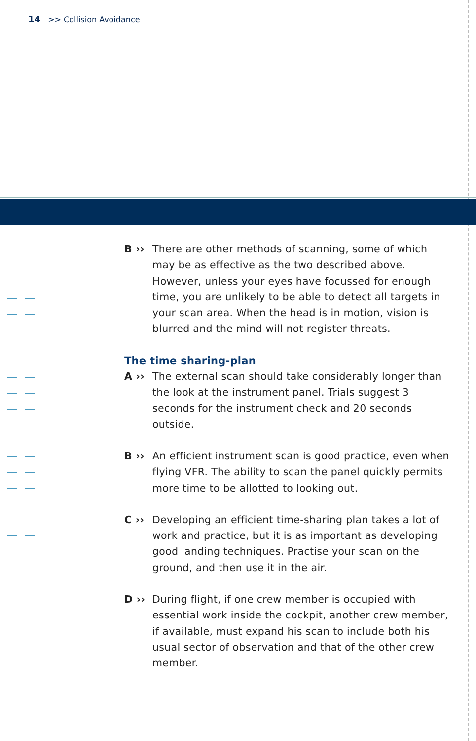14 >> Collision Avoidance
B ›› There are other methods of scanning, some of which may be as effective as the two described above. However, unless your eyes have focussed for enough time, you are unlikely to be able to detect all targets in your scan area. When the head is in motion, vision is blurred and the mind will not register threats.
The time sharing-plan
A ›› The external scan should take considerably longer than the look at the instrument panel. Trials suggest 3 seconds for the instrument check and 20 seconds outside.
B ›› An efficient instrument scan is good practice, even when flying VFR. The ability to scan the panel quickly permits more time to be allotted to looking out.
C ›› Developing an efficient time-sharing plan takes a lot of work and practice, but it is as important as developing good landing techniques. Practise your scan on the ground, and then use it in the air.
D ›› During flight, if one crew member is occupied with essential work inside the cockpit, another crew member, if available, must expand his scan to include both his usual sector of observation and that of the other crew member.